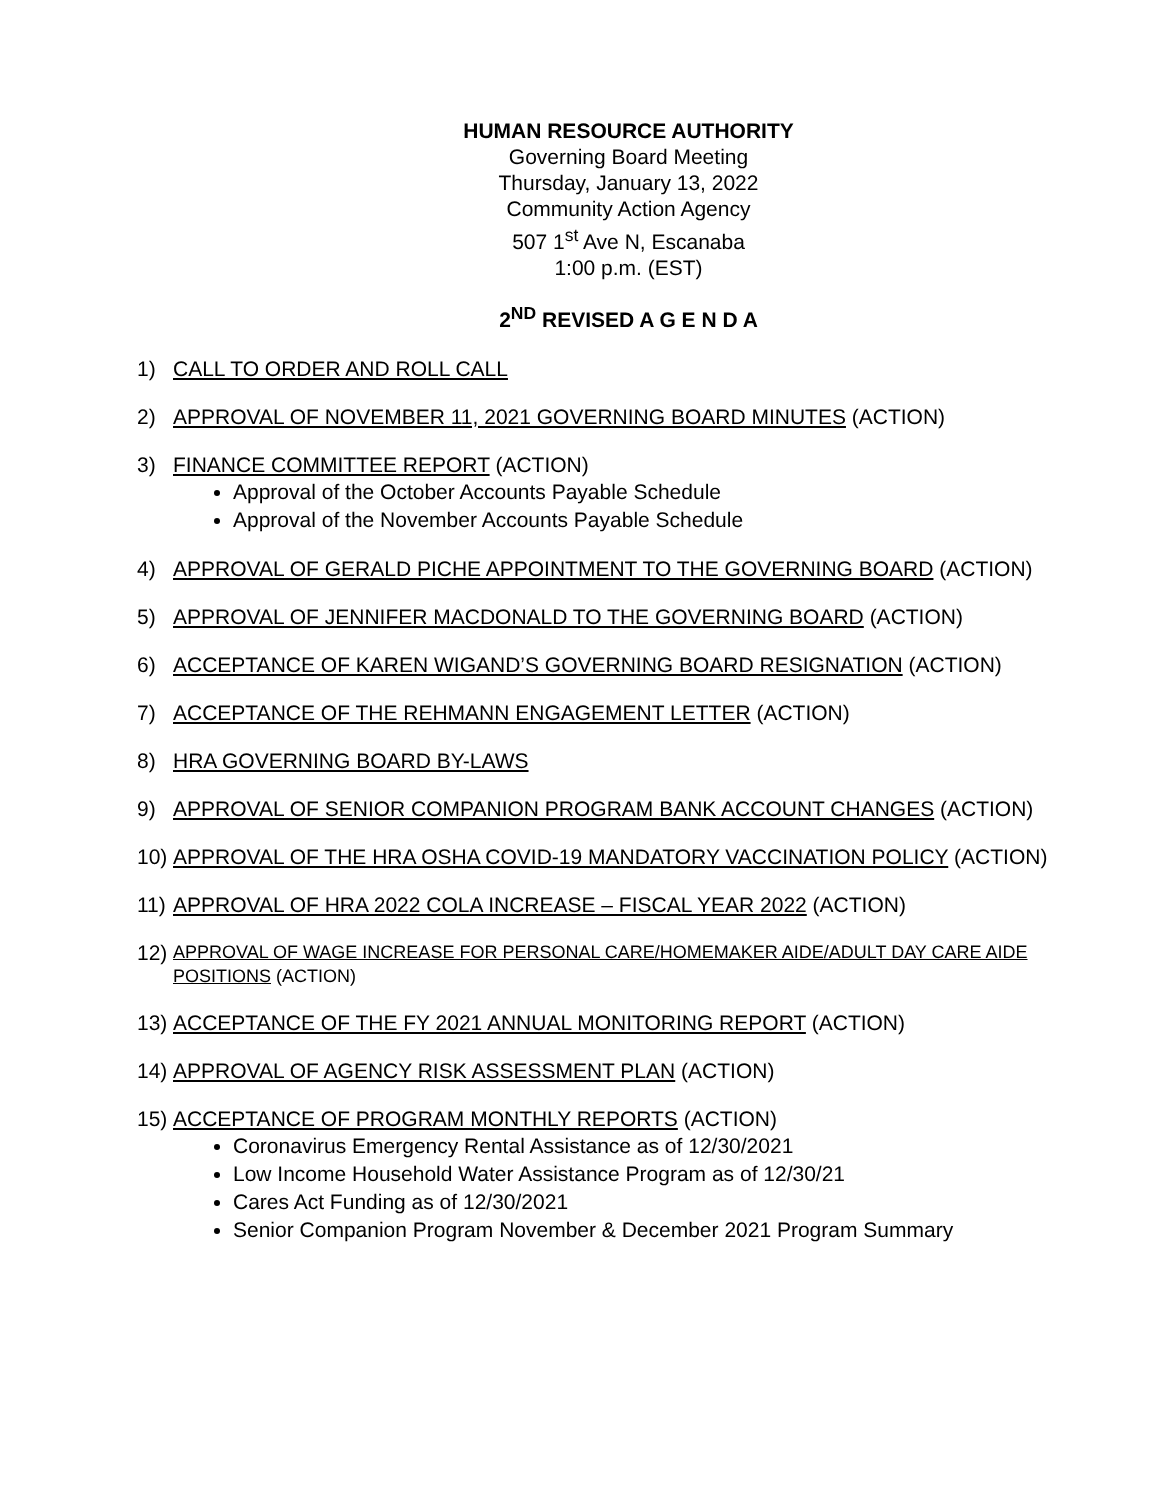HUMAN RESOURCE AUTHORITY
Governing Board Meeting
Thursday, January 13, 2022
Community Action Agency
507 1<sup>st</sup> Ave N, Escanaba
1:00 p.m. (EST)
2<sup>ND</sup> REVISED A G E N D A
1) CALL TO ORDER AND ROLL CALL
2) APPROVAL OF NOVEMBER 11, 2021 GOVERNING BOARD MINUTES (ACTION)
3) FINANCE COMMITTEE REPORT (ACTION)
Approval of the October Accounts Payable Schedule
Approval of the November Accounts Payable Schedule
4) APPROVAL OF GERALD PICHE APPOINTMENT TO THE GOVERNING BOARD (ACTION)
5) APPROVAL OF JENNIFER MACDONALD TO THE GOVERNING BOARD (ACTION)
6) ACCEPTANCE OF KAREN WIGAND’S GOVERNING BOARD RESIGNATION (ACTION)
7) ACCEPTANCE OF THE REHMANN ENGAGEMENT LETTER (ACTION)
8) HRA GOVERNING BOARD BY-LAWS
9) APPROVAL OF SENIOR COMPANION PROGRAM BANK ACCOUNT CHANGES (ACTION)
10) APPROVAL OF THE HRA OSHA COVID-19 MANDATORY VACCINATION POLICY (ACTION)
11) APPROVAL OF HRA 2022 COLA INCREASE – FISCAL YEAR 2022 (ACTION)
12) APPROVAL OF WAGE INCREASE FOR PERSONAL CARE/HOMEMAKER AIDE/ADULT DAY CARE AIDE POSITIONS (ACTION)
13) ACCEPTANCE OF THE FY 2021 ANNUAL MONITORING REPORT (ACTION)
14) APPROVAL OF AGENCY RISK ASSESSMENT PLAN (ACTION)
15)
ACCEPTANCE OF PROGRAM MONTHLY REPORTS (ACTION)
Coronavirus Emergency Rental Assistance as of 12/30/2021
Low Income Household Water Assistance Program as of 12/30/21
Cares Act Funding as of 12/30/2021
Senior Companion Program November & December 2021 Program Summary